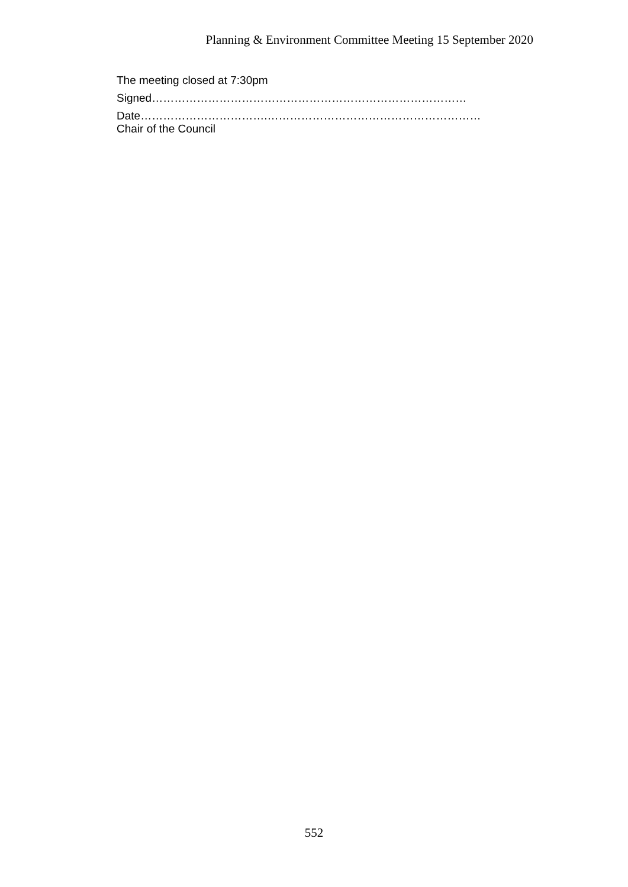Planning & Environment Committee Meeting 15 September 2020
The meeting closed at 7:30pm
Signed…………………………………………………………………………
Date…………………………….…………………………………………………
Chair of the Council
552